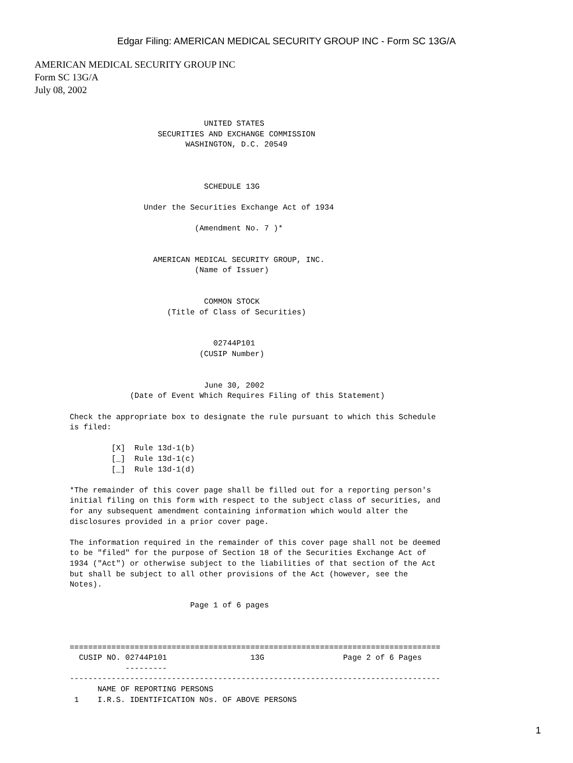Edgar Filing: AMERICAN MEDICAL SECURITY GROUP INC - Form SC 13G/A
AMERICAN MEDICAL SECURITY GROUP INC
Form SC 13G/A
July 08, 2002
                             UNITED STATES
                   SECURITIES AND EXCHANGE COMMISSION
                         WASHINGTON, D.C. 20549



                             SCHEDULE 13G

                Under the Securities Exchange Act of 1934

                           (Amendment No. 7 )*


                  AMERICAN MEDICAL SECURITY GROUP, INC.
                           (Name of Issuer)


                             COMMON STOCK
                     (Title of Class of Securities)


                               02744P101
                            (CUSIP Number)


                             June 30, 2002
             (Date of Event Which Requires Filing of this Statement)

Check the appropriate box to designate the rule pursuant to which this Schedule
is filed:

         [X]  Rule 13d-1(b)
         [_]  Rule 13d-1(c)
         [_]  Rule 13d-1(d)

*The remainder of this cover page shall be filled out for a reporting person's
initial filing on this form with respect to the subject class of securities, and
for any subsequent amendment containing information which would alter the
disclosures provided in a prior cover page.

The information required in the remainder of this cover page shall not be deemed
to be "filed" for the purpose of Section 18 of the Securities Exchange Act of
1934 ("Act") or otherwise subject to the liabilities of that section of the Act
but shall be subject to all other provisions of the Act (however, see the
Notes).

                          Page 1 of 6 pages



================================================================================
  CUSIP NO. 02744P101                  13G                 Page 2 of 6 Pages
            ---------
--------------------------------------------------------------------------------
      NAME OF REPORTING PERSONS
 1    I.R.S. IDENTIFICATION NOs. OF ABOVE PERSONS
1